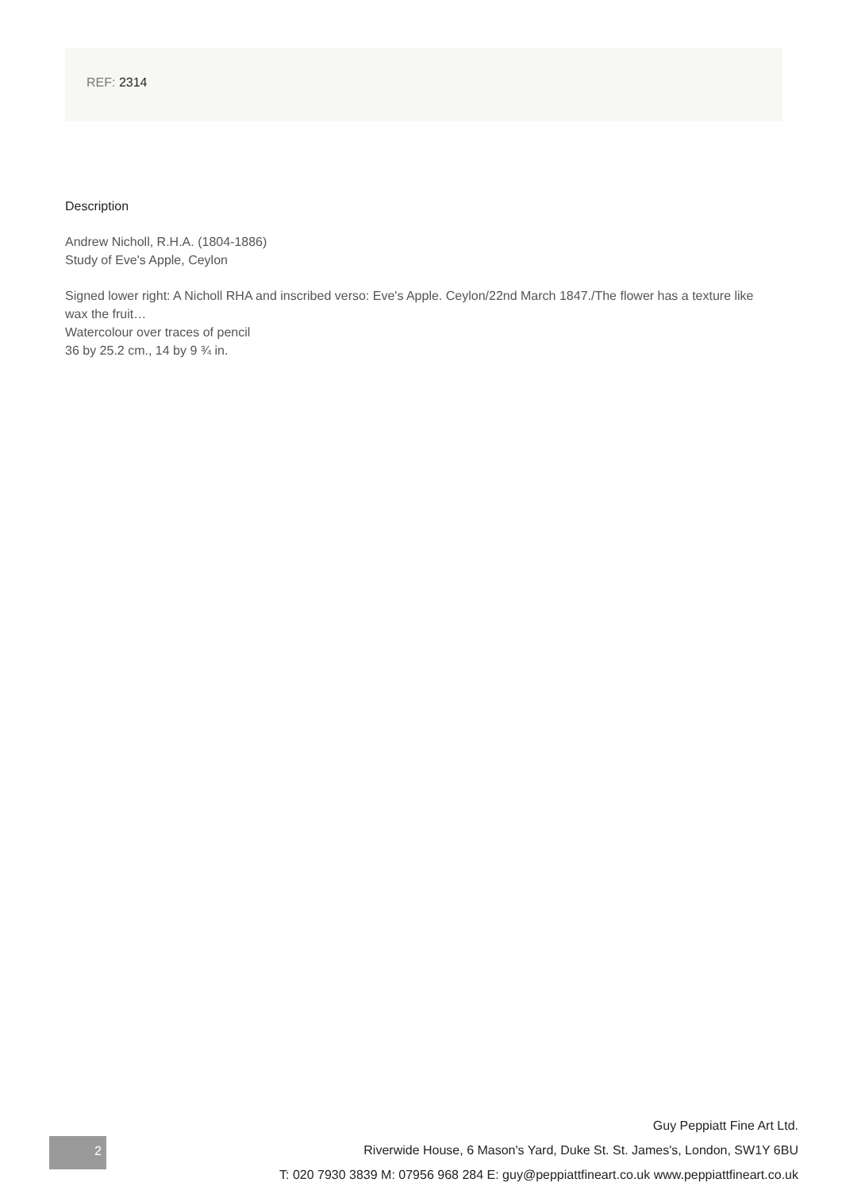REF: 2314
Description
Andrew Nicholl, R.H.A. (1804-1886)
Study of Eve's Apple, Ceylon
Signed lower right: A Nicholl RHA and inscribed verso: Eve's Apple. Ceylon/22nd March 1847./The flower has a texture like wax the fruit…
Watercolour over traces of pencil
36 by 25.2 cm., 14 by 9 ¾ in.
Guy Peppiatt Fine Art Ltd.
Riverwide House, 6 Mason's Yard, Duke St. St. James's, London, SW1Y 6BU
T: 020 7930 3839 M: 07956 968 284 E: guy@peppiattfineart.co.uk www.peppiattfineart.co.uk
2